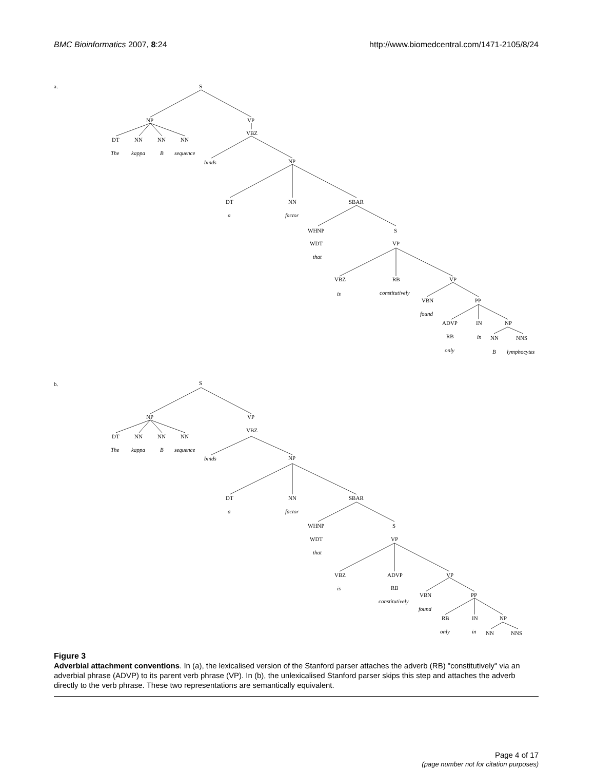BMC Bioinformatics 2007, 8:24 http://www.biomedcentral.com/1471-2105/8/24
a.
S
NP
VP
VBZ
DT
NN
NN
NN
The
kappa
B
sequence
binds
NP
DT
NN
SBAR
a
factor
WHNP
S
WDT
VP
that
VBZ
RB
VP
is
constitutively
VBN
PP
found
ADVP
IN
NP
RB
in
NN
NNS
only
B
lymphocytes
b.
S
NP
VP
VBZ
DT
NN
NN
NN
The
kappa
B
sequence
binds
NP
DT
NN
SBAR
a
factor
WHNP
S
WDT
VP
that
VBZ
ADVP
VP
is
RB
constitutively
VBN
PP
found
RB
IN
NP
only
in
NN
NNS
Figure 3
Adverbial attachment conventions. In (a), the lexicalised version of the Stanford parser attaches the adverb (RB) "constitutively" via an adverbial phrase (ADVP) to its parent verb phrase (VP). In (b), the unlexicalised Stanford parser skips this step and attaches the adverb directly to the verb phrase. These two representations are semantically equivalent.
Page 4 of 17
(page number not for citation purposes)